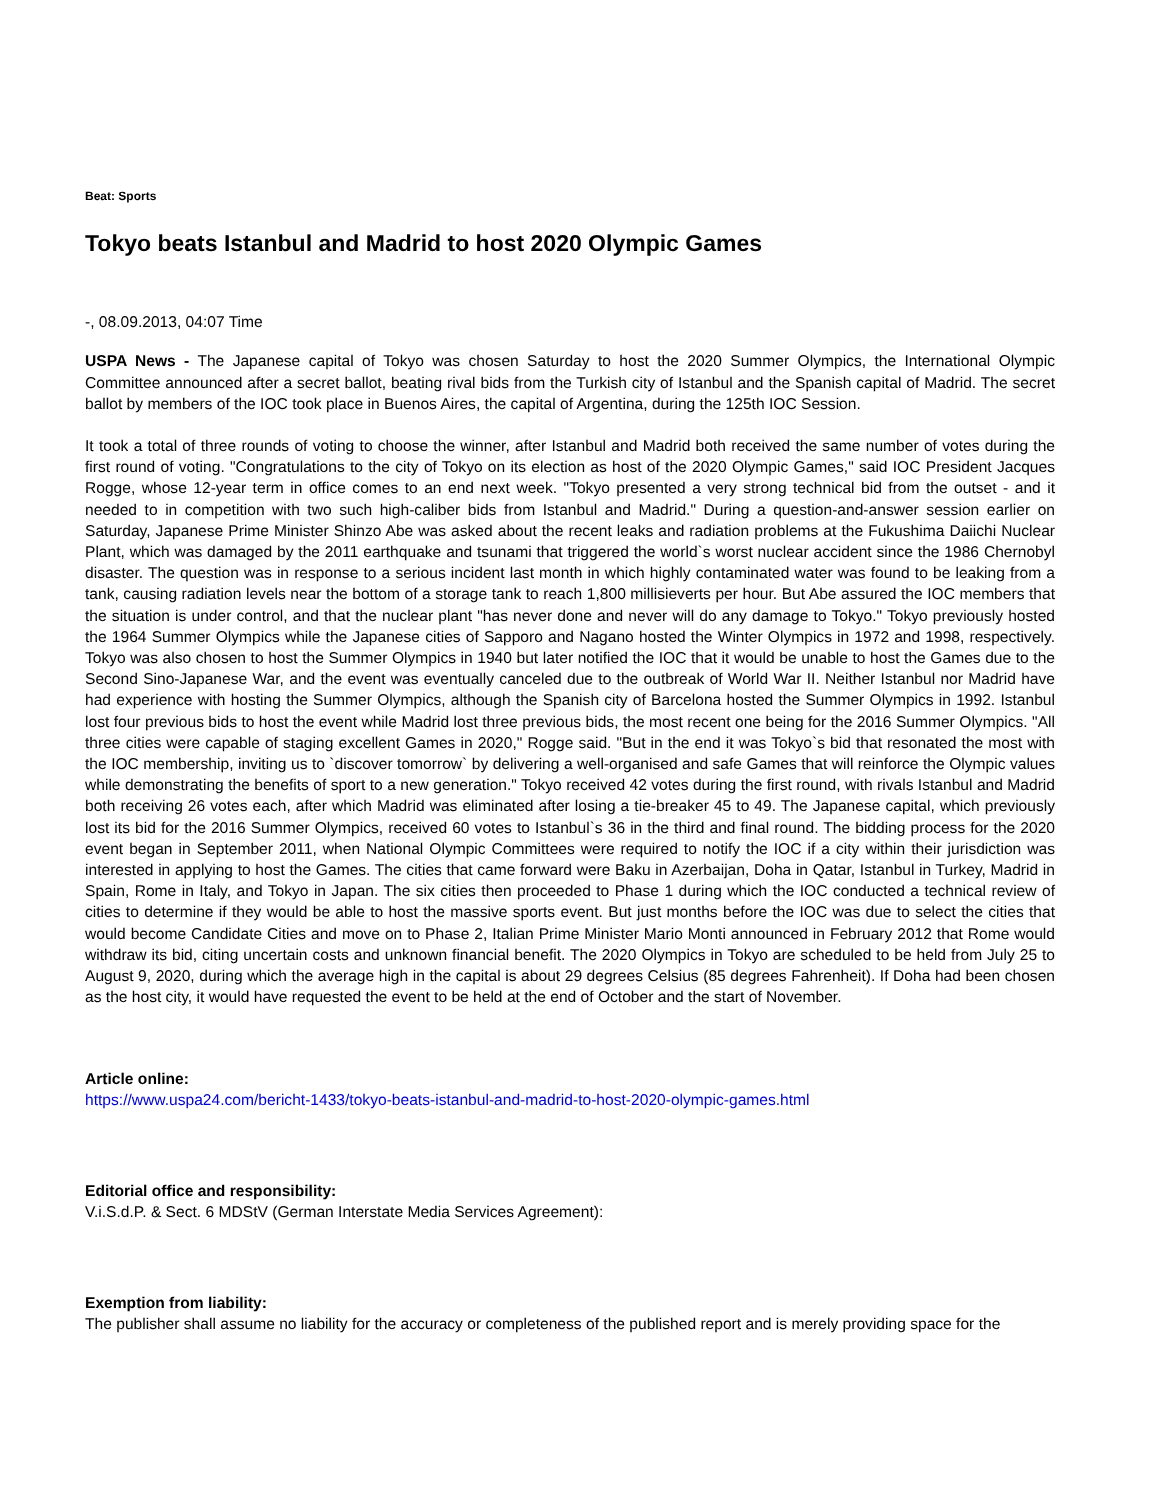Beat: Sports
Tokyo beats Istanbul and Madrid to host 2020 Olympic Games
-, 08.09.2013, 04:07 Time
USPA News - The Japanese capital of Tokyo was chosen Saturday to host the 2020 Summer Olympics, the International Olympic Committee announced after a secret ballot, beating rival bids from the Turkish city of Istanbul and the Spanish capital of Madrid. The secret ballot by members of the IOC took place in Buenos Aires, the capital of Argentina, during the 125th IOC Session.
It took a total of three rounds of voting to choose the winner, after Istanbul and Madrid both received the same number of votes during the first round of voting. "Congratulations to the city of Tokyo on its election as host of the 2020 Olympic Games," said IOC President Jacques Rogge, whose 12-year term in office comes to an end next week. "Tokyo presented a very strong technical bid from the outset - and it needed to in competition with two such high-caliber bids from Istanbul and Madrid." During a question-and-answer session earlier on Saturday, Japanese Prime Minister Shinzo Abe was asked about the recent leaks and radiation problems at the Fukushima Daiichi Nuclear Plant, which was damaged by the 2011 earthquake and tsunami that triggered the world`s worst nuclear accident since the 1986 Chernobyl disaster. The question was in response to a serious incident last month in which highly contaminated water was found to be leaking from a tank, causing radiation levels near the bottom of a storage tank to reach 1,800 millisieverts per hour. But Abe assured the IOC members that the situation is under control, and that the nuclear plant "has never done and never will do any damage to Tokyo." Tokyo previously hosted the 1964 Summer Olympics while the Japanese cities of Sapporo and Nagano hosted the Winter Olympics in 1972 and 1998, respectively. Tokyo was also chosen to host the Summer Olympics in 1940 but later notified the IOC that it would be unable to host the Games due to the Second Sino-Japanese War, and the event was eventually canceled due to the outbreak of World War II. Neither Istanbul nor Madrid have had experience with hosting the Summer Olympics, although the Spanish city of Barcelona hosted the Summer Olympics in 1992. Istanbul lost four previous bids to host the event while Madrid lost three previous bids, the most recent one being for the 2016 Summer Olympics. "All three cities were capable of staging excellent Games in 2020," Rogge said. "But in the end it was Tokyo`s bid that resonated the most with the IOC membership, inviting us to `discover tomorrow` by delivering a well-organised and safe Games that will reinforce the Olympic values while demonstrating the benefits of sport to a new generation." Tokyo received 42 votes during the first round, with rivals Istanbul and Madrid both receiving 26 votes each, after which Madrid was eliminated after losing a tie-breaker 45 to 49. The Japanese capital, which previously lost its bid for the 2016 Summer Olympics, received 60 votes to Istanbul`s 36 in the third and final round. The bidding process for the 2020 event began in September 2011, when National Olympic Committees were required to notify the IOC if a city within their jurisdiction was interested in applying to host the Games. The cities that came forward were Baku in Azerbaijan, Doha in Qatar, Istanbul in Turkey, Madrid in Spain, Rome in Italy, and Tokyo in Japan. The six cities then proceeded to Phase 1 during which the IOC conducted a technical review of cities to determine if they would be able to host the massive sports event. But just months before the IOC was due to select the cities that would become Candidate Cities and move on to Phase 2, Italian Prime Minister Mario Monti announced in February 2012 that Rome would withdraw its bid, citing uncertain costs and unknown financial benefit. The 2020 Olympics in Tokyo are scheduled to be held from July 25 to August 9, 2020, during which the average high in the capital is about 29 degrees Celsius (85 degrees Fahrenheit). If Doha had been chosen as the host city, it would have requested the event to be held at the end of October and the start of November.
Article online:
https://www.uspa24.com/bericht-1433/tokyo-beats-istanbul-and-madrid-to-host-2020-olympic-games.html
Editorial office and responsibility:
V.i.S.d.P. & Sect. 6 MDStV (German Interstate Media Services Agreement):
Exemption from liability:
The publisher shall assume no liability for the accuracy or completeness of the published report and is merely providing space for the